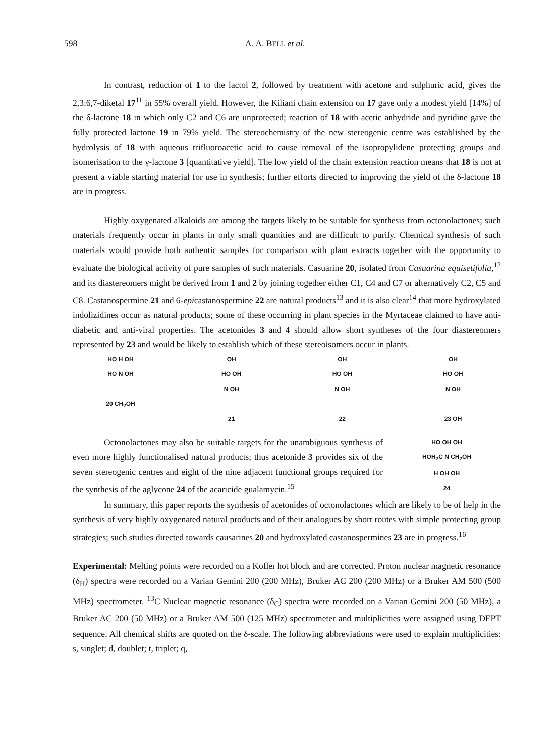598 A. A. BELL et al.
In contrast, reduction of 1 to the lactol 2, followed by treatment with acetone and sulphuric acid, gives the 2,3:6,7-diketal 17<sup>11</sup> in 55% overall yield. However, the Kiliani chain extension on 17 gave only a modest yield [14%] of the δ-lactone 18 in which only C2 and C6 are unprotected; reaction of 18 with acetic anhydride and pyridine gave the fully protected lactone 19 in 79% yield. The stereochemistry of the new stereogenic centre was established by the hydrolysis of 18 with aqueous trifluoroacetic acid to cause removal of the isopropylidene protecting groups and isomerisation to the γ-lactone 3 [quantitative yield]. The low yield of the chain extension reaction means that 18 is not at present a viable starting material for use in synthesis; further efforts directed to improving the yield of the δ-lactone 18 are in progress.
Highly oxygenated alkaloids are among the targets likely to be suitable for synthesis from octonolactones; such materials frequently occur in plants in only small quantities and are difficult to purify. Chemical synthesis of such materials would provide both authentic samples for comparison with plant extracts together with the opportunity to evaluate the biological activity of pure samples of such materials. Casuarine 20, isolated from Casuarina equisetifolia,<sup>12</sup> and its diastereomers might be derived from 1 and 2 by joining together either C1, C4 and C7 or alternatively C2, C5 and C8. Castanospermine 21 and 6-epicastanospermine 22 are natural products<sup>13</sup> and it is also clear<sup>14</sup> that more hydroxylated indolizidines occur as natural products; some of these occurring in plant species in the Myrtaceae claimed to have anti-diabetic and anti-viral properties. The acetonides 3 and 4 should allow short syntheses of the four diastereomers represented by 23 and would be likely to establish which of these stereoisomers occur in plants.
HO H OH
HO N OH
20 CH<sub>2</sub>OH
OH
HO OH
N OH
21
OH
HO OH
N OH
22
OH
HO OH
N OH
23 OH
Octonolactones may also be suitable targets for the unambiguous synthesis of even more highly functionalised natural products; thus acetonide 3 provides six of the seven stereogenic centres and eight of the nine adjacent functional groups required for the synthesis of the aglycone 24 of the acaricide gualamycin.<sup>15</sup>
HO OH OH
HOH<sub>2</sub>C N CH<sub>2</sub>OH
H OH OH
24
In summary, this paper reports the synthesis of acetonides of octonolactones which are likely to be of help in the synthesis of very highly oxygenated natural products and of their analogues by short routes with simple protecting group strategies; such studies directed towards causarines 20 and hydroxylated castanospermines 23 are in progress.<sup>16</sup>
Experimental: Melting points were recorded on a Kofler hot block and are corrected. Proton nuclear magnetic resonance (δ<sub>H</sub>) spectra were recorded on a Varian Gemini 200 (200 MHz), Bruker AC 200 (200 MHz) or a Bruker AM 500 (500 MHz) spectrometer. <sup>13</sup>C Nuclear magnetic resonance (δ<sub>C</sub>) spectra were recorded on a Varian Gemini 200 (50 MHz), a Bruker AC 200 (50 MHz) or a Bruker AM 500 (125 MHz) spectrometer and multiplicities were assigned using DEPT sequence. All chemical shifts are quoted on the δ-scale. The following abbreviations were used to explain multiplicities: s, singlet; d, doublet; t, triplet; q,